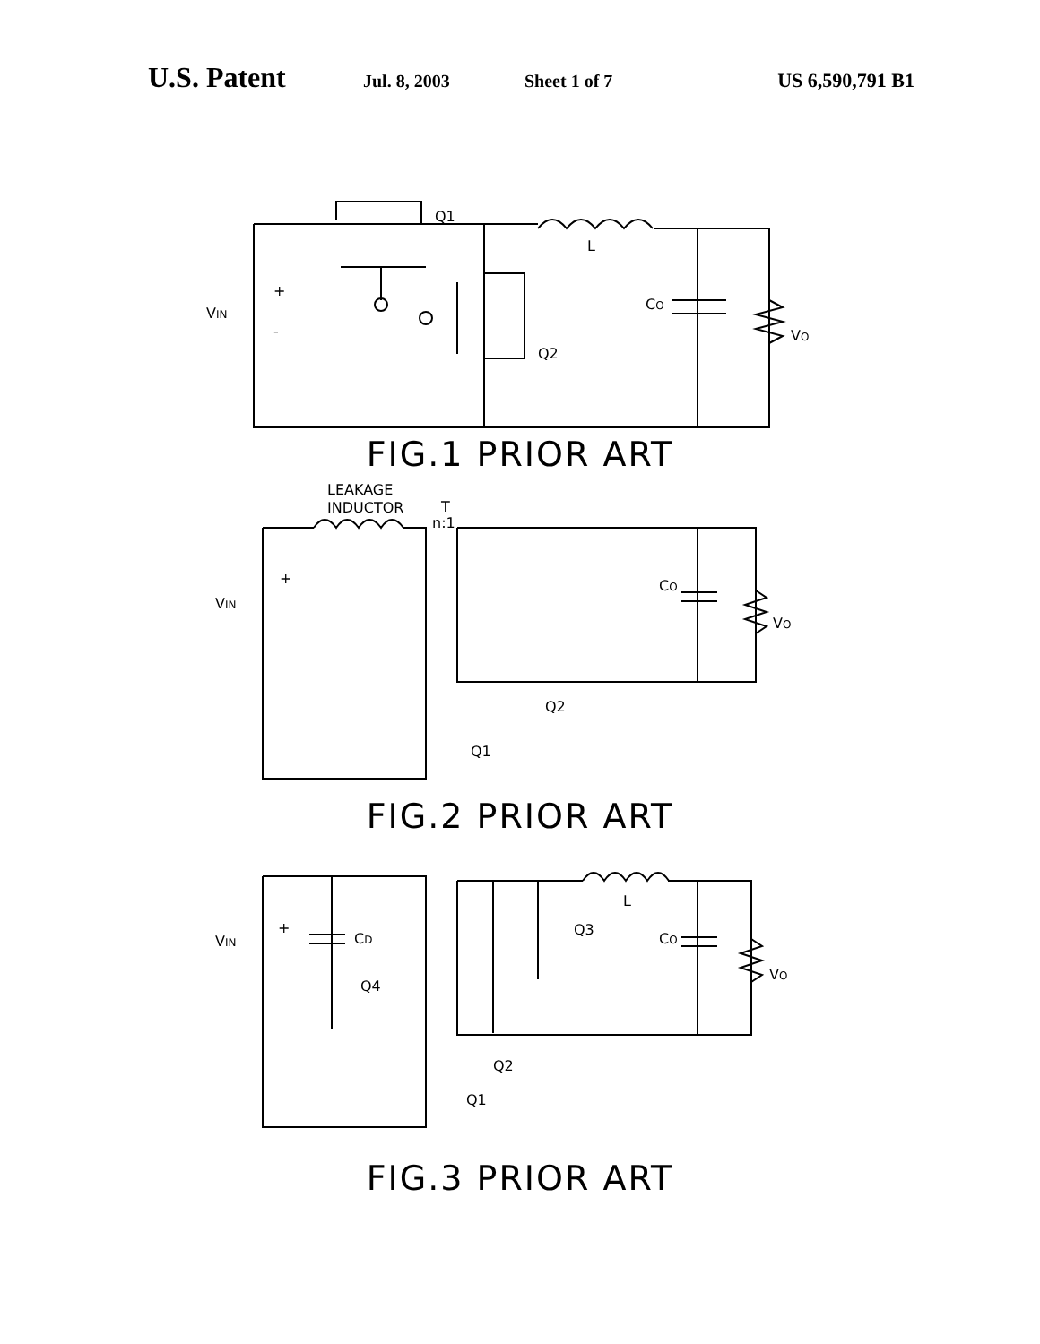U.S. Patent Jul. 8, 2003 Sheet 1 of 7 US 6,590,791 B1
Q1
L
+
VIN
-
CO
VO
Q2
FIG.1 PRIOR ART
LEAKAGE
INDUCTOR
T
n:1
VIN
+
CO
VO
Q2
Q1
FIG.2 PRIOR ART
VIN
+
CD
Q4
Q3
L
CO
VO
Q2
Q1
FIG.3 PRIOR ART